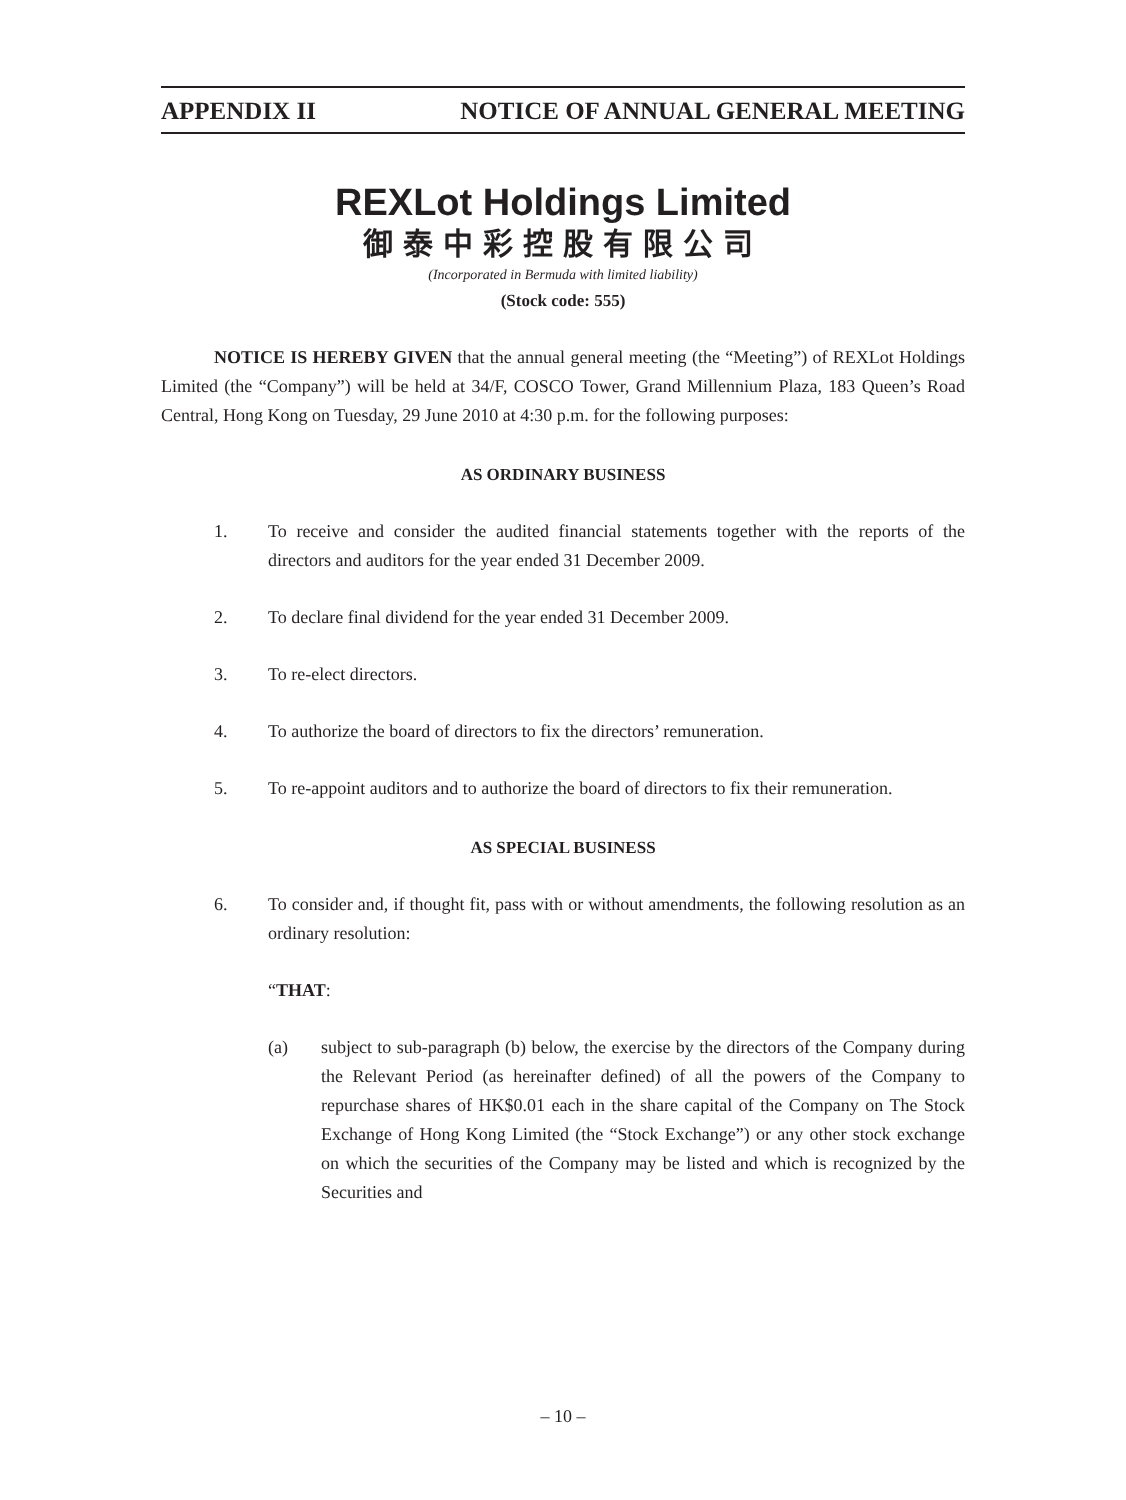APPENDIX II NOTICE OF ANNUAL GENERAL MEETING
REXLot Holdings Limited
御泰中彩控股有限公司
(Incorporated in Bermuda with limited liability)
(Stock code: 555)
NOTICE IS HEREBY GIVEN that the annual general meeting (the “Meeting”) of REXLot Holdings Limited (the “Company”) will be held at 34/F, COSCO Tower, Grand Millennium Plaza, 183 Queen’s Road Central, Hong Kong on Tuesday, 29 June 2010 at 4:30 p.m. for the following purposes:
AS ORDINARY BUSINESS
1. To receive and consider the audited financial statements together with the reports of the directors and auditors for the year ended 31 December 2009.
2. To declare final dividend for the year ended 31 December 2009.
3. To re-elect directors.
4. To authorize the board of directors to fix the directors’ remuneration.
5. To re-appoint auditors and to authorize the board of directors to fix their remuneration.
AS SPECIAL BUSINESS
6. To consider and, if thought fit, pass with or without amendments, the following resolution as an ordinary resolution:
“THAT:
(a) subject to sub-paragraph (b) below, the exercise by the directors of the Company during the Relevant Period (as hereinafter defined) of all the powers of the Company to repurchase shares of HK$0.01 each in the share capital of the Company on The Stock Exchange of Hong Kong Limited (the “Stock Exchange”) or any other stock exchange on which the securities of the Company may be listed and which is recognized by the Securities and
– 10 –